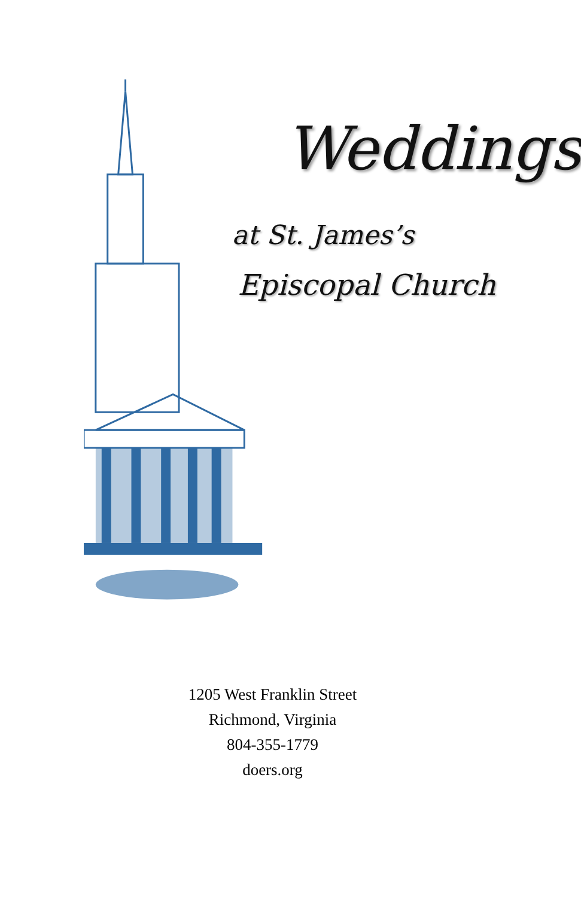Weddings
at St. James’s
Episcopal Church
1205 West Franklin Street
Richmond, Virginia
804-355-1779
doers.org